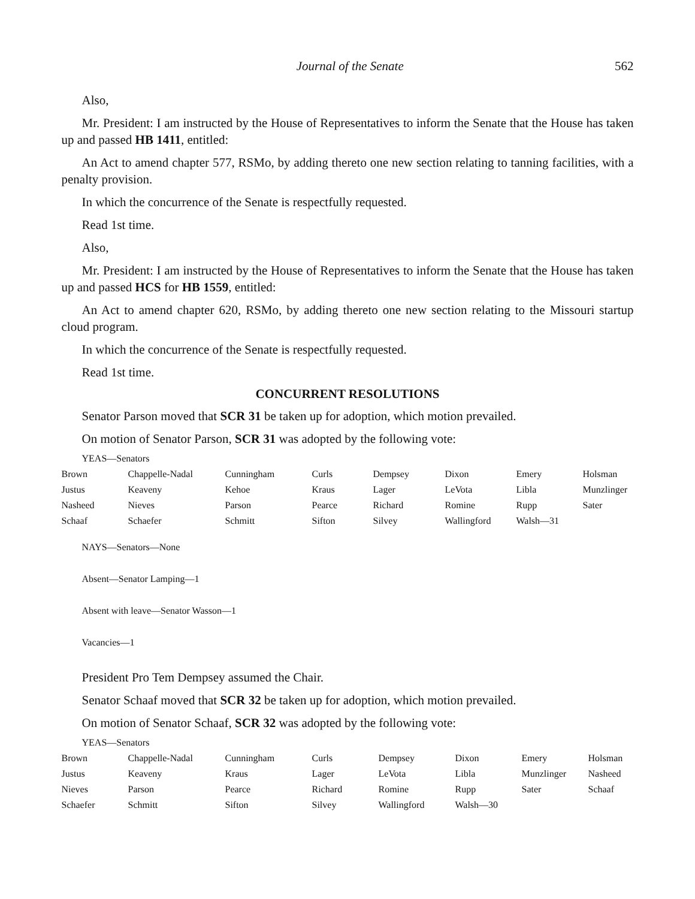Journal of the Senate 562
Also,
Mr. President: I am instructed by the House of Representatives to inform the Senate that the House has taken up and passed HB 1411, entitled:
An Act to amend chapter 577, RSMo, by adding thereto one new section relating to tanning facilities, with a penalty provision.
In which the concurrence of the Senate is respectfully requested.
Read 1st time.
Also,
Mr. President: I am instructed by the House of Representatives to inform the Senate that the House has taken up and passed HCS for HB 1559, entitled:
An Act to amend chapter 620, RSMo, by adding thereto one new section relating to the Missouri startup cloud program.
In which the concurrence of the Senate is respectfully requested.
Read 1st time.
CONCURRENT RESOLUTIONS
Senator Parson moved that SCR 31 be taken up for adoption, which motion prevailed.
On motion of Senator Parson, SCR 31 was adopted by the following vote:
YEAS—Senators
| Brown | Chappelle-Nadal | Cunningham | Curls | Dempsey | Dixon | Emery | Holsman |
| Justus | Keaveny | Kehoe | Kraus | Lager | LeVota | Libla | Munzlinger |
| Nasheed | Nieves | Parson | Pearce | Richard | Romine | Rupp | Sater |
| Schaaf | Schaefer | Schmitt | Sifton | Silvey | Wallingford | Walsh—31 | |
NAYS—Senators—None
Absent—Senator Lamping—1
Absent with leave—Senator Wasson—1
Vacancies—1
President Pro Tem Dempsey assumed the Chair.
Senator Schaaf moved that SCR 32 be taken up for adoption, which motion prevailed.
On motion of Senator Schaaf, SCR 32 was adopted by the following vote:
YEAS—Senators
| Brown | Chappelle-Nadal | Cunningham | Curls | Dempsey | Dixon | Emery | Holsman |
| Justus | Keaveny | Kraus | Lager | LeVota | Libla | Munzlinger | Nasheed |
| Nieves | Parson | Pearce | Richard | Romine | Rupp | Sater | Schaaf |
| Schaefer | Schmitt | Sifton | Silvey | Wallingford | Walsh—30 | | |